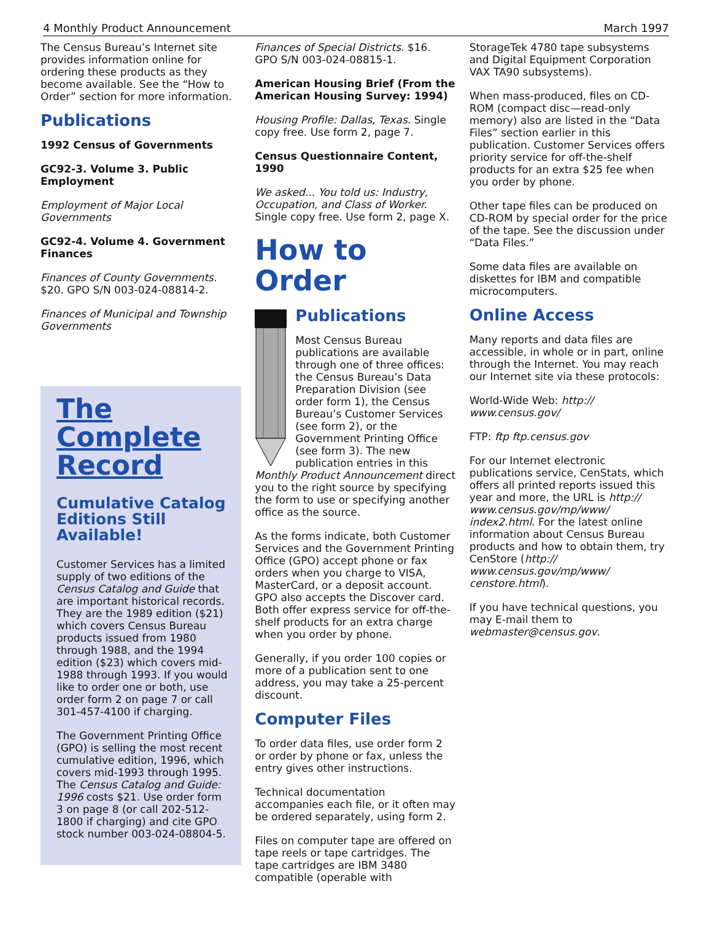4 Monthly Product Announcement March 1997
The Census Bureau’s Internet site provides information online for ordering these products as they become available. See the “How to Order” section for more information.
Publications
1992 Census of Governments
GC92-3. Volume 3. Public Employment
Employment of Major Local Governments
GC92-4. Volume 4. Government Finances
Finances of County Governments. $20. GPO S/N 003-024-08814-2.
Finances of Municipal and Township Governments
The Complete Record
Cumulative Catalog Editions Still Available!
Customer Services has a limited supply of two editions of the Census Catalog and Guide that are important historical records. They are the 1989 edition ($21) which covers Census Bureau products issued from 1980 through 1988, and the 1994 edition ($23) which covers mid-1988 through 1993. If you would like to order one or both, use order form 2 on page 7 or call 301-457-4100 if charging.
The Government Printing Office (GPO) is selling the most recent cumulative edition, 1996, which covers mid-1993 through 1995. The Census Catalog and Guide: 1996 costs $21. Use order form 3 on page 8 (or call 202-512-1800 if charging) and cite GPO stock number 003-024-08804-5.
Finances of Special Districts. $16. GPO S/N 003-024-08815-1.
American Housing Brief (From the American Housing Survey: 1994)
Housing Profile: Dallas, Texas. Single copy free. Use form 2, page 7.
Census Questionnaire Content, 1990
We asked... You told us: Industry, Occupation, and Class of Worker. Single copy free. Use form 2, page X.
How to Order
Publications
Most Census Bureau publications are available through one of three offices: the Census Bureau’s Data Preparation Division (see order form 1), the Census Bureau’s Customer Services (see form 2), or the Government Printing Office (see form 3). The new publication entries in this Monthly Product Announcement direct you to the right source by specifying the form to use or specifying another office as the source.
As the forms indicate, both Customer Services and the Government Printing Office (GPO) accept phone or fax orders when you charge to VISA, MasterCard, or a deposit account. GPO also accepts the Discover card. Both offer express service for off-the-shelf products for an extra charge when you order by phone.
Generally, if you order 100 copies or more of a publication sent to one address, you may take a 25-percent discount.
Computer Files
To order data files, use order form 2 or order by phone or fax, unless the entry gives other instructions.
Technical documentation accompanies each file, or it often may be ordered separately, using form 2.
Files on computer tape are offered on tape reels or tape cartridges. The tape cartridges are IBM 3480 compatible (operable with
StorageTek 4780 tape subsystems and Digital Equipment Corporation VAX TA90 subsystems).
When mass-produced, files on CD-ROM (compact disc—read-only memory) also are listed in the “Data Files” section earlier in this publication. Customer Services offers priority service for off-the-shelf products for an extra $25 fee when you order by phone.
Other tape files can be produced on CD-ROM by special order for the price of the tape. See the discussion under “Data Files.”
Some data files are available on diskettes for IBM and compatible microcomputers.
Online Access
Many reports and data files are accessible, in whole or in part, online through the Internet. You may reach our Internet site via these protocols:
World-Wide Web: http:// www.census.gov/
FTP: ftp ftp.census.gov
For our Internet electronic publications service, CenStats, which offers all printed reports issued this year and more, the URL is http:// www.census.gov/mp/www/ index2.html. For the latest online information about Census Bureau products and how to obtain them, try CenStore (http:// www.census.gov/mp/www/ censtore.html).
If you have technical questions, you may E-mail them to webmaster@census.gov.